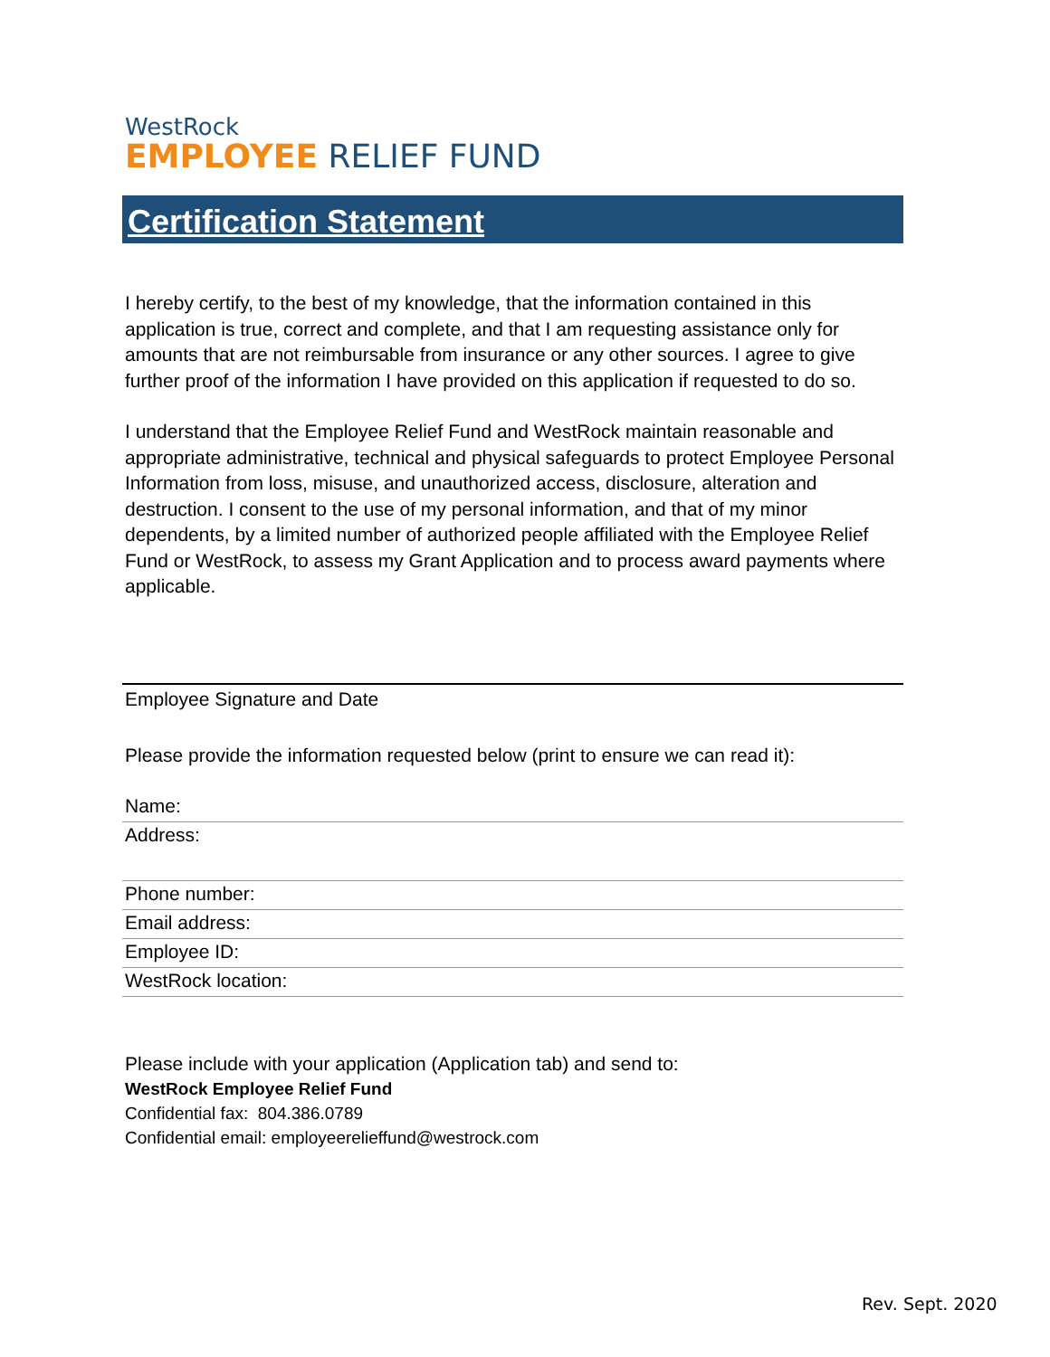WestRock
EMPLOYEE RELIEF FUND
Certification Statement
I hereby certify, to the best of my knowledge, that the information contained in this application is true, correct and complete, and that I am requesting assistance only for amounts that are not reimbursable from insurance or any other sources. I agree to give further proof of the information I have provided on this application if requested to do so.
I understand that the Employee Relief Fund and WestRock maintain reasonable and appropriate administrative, technical and physical safeguards to protect Employee Personal Information from loss, misuse, and unauthorized access, disclosure, alteration and destruction. I consent to the use of my personal information, and that of my minor dependents, by a limited number of authorized people affiliated with the Employee Relief Fund or WestRock, to assess my Grant Application and to process award payments where applicable.
Employee Signature and Date
Please provide the information requested below (print to ensure we can read it):
Name:
Address:
Phone number:
Email address:
Employee ID:
WestRock location:
Please include with your application (Application tab) and send to:
WestRock Employee Relief Fund
Confidential fax: 804.386.0789
Confidential email: employeerelieffund@westrock.com
Rev. Sept. 2020